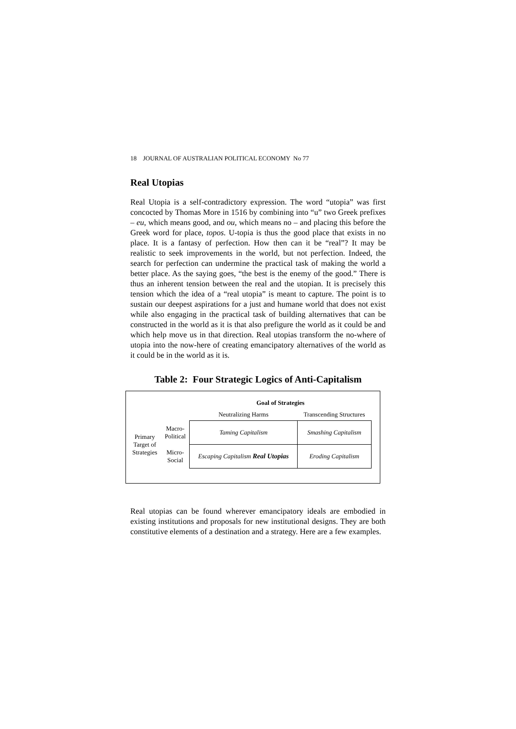18 JOURNAL OF AUSTRALIAN POLITICAL ECONOMY No 77
Real Utopias
Real Utopia is a self-contradictory expression. The word “utopia” was first concocted by Thomas More in 1516 by combining into “u” two Greek prefixes – eu, which means good, and ou, which means no – and placing this before the Greek word for place, topos. U-topia is thus the good place that exists in no place. It is a fantasy of perfection. How then can it be “real”? It may be realistic to seek improvements in the world, but not perfection. Indeed, the search for perfection can undermine the practical task of making the world a better place. As the saying goes, “the best is the enemy of the good.” There is thus an inherent tension between the real and the utopian. It is precisely this tension which the idea of a “real utopia” is meant to capture. The point is to sustain our deepest aspirations for a just and humane world that does not exist while also engaging in the practical task of building alternatives that can be constructed in the world as it is that also prefigure the world as it could be and which help move us in that direction. Real utopias transform the no-where of utopia into the now-here of creating emancipatory alternatives of the world as it could be in the world as it is.
Table 2: Four Strategic Logics of Anti-Capitalism
| | | Goal of Strategies | |
| | | Neutralizing Harms | Transcending Structures |
| Primary Target of Strategies | Macro- Political | Taming Capitalism | Smashing Capitalism |
| | Micro- Social | Escaping Capitalism Real Utopias | Eroding Capitalism |
Real utopias can be found wherever emancipatory ideals are embodied in existing institutions and proposals for new institutional designs. They are both constitutive elements of a destination and a strategy. Here are a few examples.